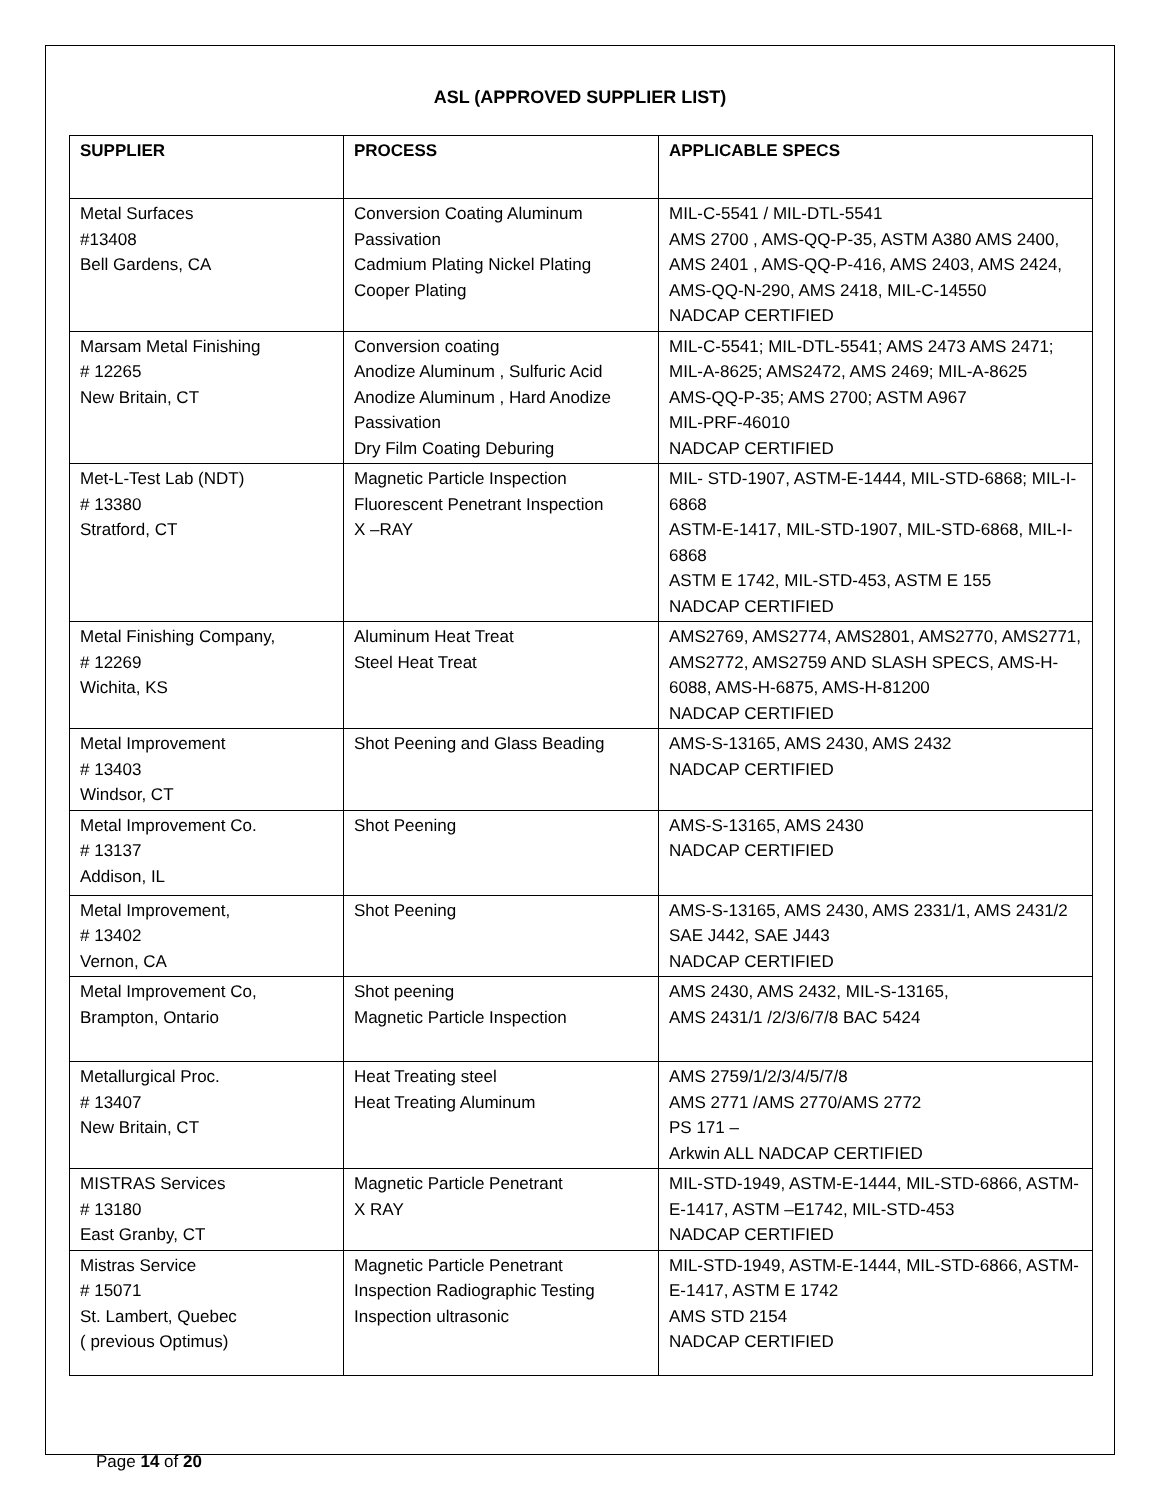ASL (APPROVED SUPPLIER LIST)
| SUPPLIER | PROCESS | APPLICABLE SPECS |
| --- | --- | --- |
| Metal Surfaces #13408 Bell Gardens, CA | Conversion Coating Aluminum Passivation Cadmium Plating Nickel Plating Cooper Plating | MIL-C-5541 / MIL-DTL-5541 AMS 2700 , AMS-QQ-P-35, ASTM A380 AMS 2400, AMS 2401 , AMS-QQ-P-416, AMS 2403, AMS 2424, AMS-QQ-N-290, AMS 2418, MIL-C-14550 NADCAP CERTIFIED |
| Marsam Metal Finishing # 12265 New Britain, CT | Conversion coating Anodize Aluminum , Sulfuric Acid Anodize Aluminum , Hard Anodize Passivation Dry Film Coating Deburing | MIL-C-5541; MIL-DTL-5541; AMS 2473 AMS 2471; MIL-A-8625; AMS2472, AMS 2469; MIL-A-8625 AMS-QQ-P-35; AMS 2700; ASTM A967 MIL-PRF-46010 NADCAP CERTIFIED |
| Met-L-Test Lab (NDT) # 13380 Stratford, CT | Magnetic Particle Inspection Fluorescent Penetrant Inspection X –RAY | MIL- STD-1907, ASTM-E-1444, MIL-STD-6868; MIL-I-6868 ASTM-E-1417, MIL-STD-1907, MIL-STD-6868, MIL-I- 6868 ASTM E 1742, MIL-STD-453, ASTM E 155 NADCAP CERTIFIED |
| Metal Finishing Company, # 12269 Wichita, KS | Aluminum Heat Treat Steel Heat Treat | AMS2769, AMS2774, AMS2801, AMS2770, AMS2771, AMS2772, AMS2759 AND SLASH SPECS, AMS-H-6088, AMS-H-6875, AMS-H-81200 NADCAP CERTIFIED |
| Metal Improvement # 13403 Windsor, CT | Shot Peening and Glass Beading | AMS-S-13165, AMS 2430, AMS 2432 NADCAP CERTIFIED |
| Metal Improvement Co. # 13137 Addison, IL | Shot Peening | AMS-S-13165, AMS 2430 NADCAP CERTIFIED |
| Metal Improvement, # 13402 Vernon, CA | Shot Peening | AMS-S-13165, AMS 2430, AMS 2331/1, AMS 2431/2 SAE J442, SAE J443 NADCAP CERTIFIED |
| Metal Improvement Co, Brampton, Ontario | Shot peening Magnetic Particle Inspection | AMS 2430, AMS 2432, MIL-S-13165, AMS 2431/1 /2/3/6/7/8 BAC 5424 |
| Metallurgical Proc. # 13407 New Britain, CT | Heat Treating steel Heat Treating Aluminum | AMS 2759/1/2/3/4/5/7/8 AMS 2771 /AMS 2770/AMS 2772 PS 171 – Arkwin ALL NADCAP CERTIFIED |
| MISTRAS Services # 13180 East Granby, CT | Magnetic Particle Penetrant X RAY | MIL-STD-1949, ASTM-E-1444, MIL-STD-6866, ASTM-E-1417, ASTM –E1742, MIL-STD-453 NADCAP CERTIFIED |
| Mistras Service # 15071 St. Lambert, Quebec ( previous Optimus) | Magnetic Particle Penetrant Inspection Radiographic Testing Inspection ultrasonic | MIL-STD-1949, ASTM-E-1444, MIL-STD-6866, ASTM-E-1417, ASTM E 1742 AMS STD 2154 NADCAP CERTIFIED |
Page 14 of 20